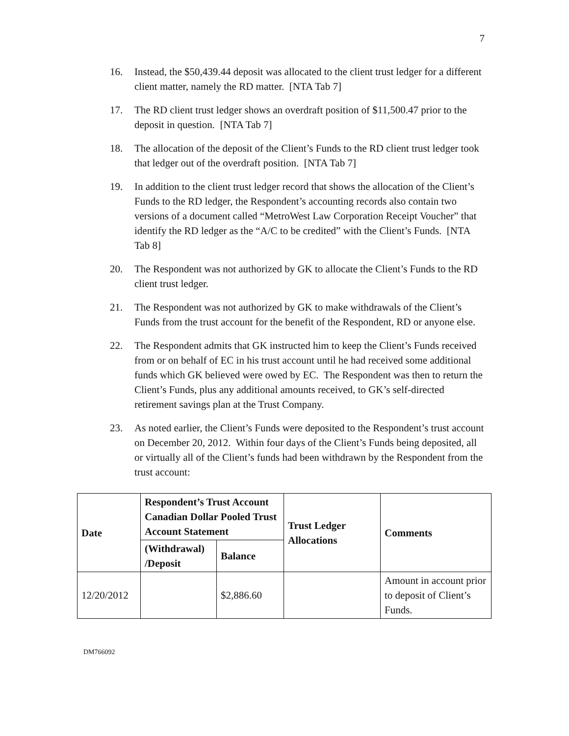7
16. Instead, the $50,439.44 deposit was allocated to the client trust ledger for a different client matter, namely the RD matter. [NTA Tab 7]
17. The RD client trust ledger shows an overdraft position of $11,500.47 prior to the deposit in question. [NTA Tab 7]
18. The allocation of the deposit of the Client’s Funds to the RD client trust ledger took that ledger out of the overdraft position. [NTA Tab 7]
19. In addition to the client trust ledger record that shows the allocation of the Client’s Funds to the RD ledger, the Respondent’s accounting records also contain two versions of a document called “MetroWest Law Corporation Receipt Voucher” that identify the RD ledger as the “A/C to be credited” with the Client’s Funds. [NTA Tab 8]
20. The Respondent was not authorized by GK to allocate the Client’s Funds to the RD client trust ledger.
21. The Respondent was not authorized by GK to make withdrawals of the Client’s Funds from the trust account for the benefit of the Respondent, RD or anyone else.
22. The Respondent admits that GK instructed him to keep the Client’s Funds received from or on behalf of EC in his trust account until he had received some additional funds which GK believed were owed by EC. The Respondent was then to return the Client’s Funds, plus any additional amounts received, to GK’s self-directed retirement savings plan at the Trust Company.
23. As noted earlier, the Client’s Funds were deposited to the Respondent’s trust account on December 20, 2012. Within four days of the Client’s Funds being deposited, all or virtually all of the Client’s funds had been withdrawn by the Respondent from the trust account:
| Date | Respondent’s Trust Account Canadian Dollar Pooled Trust Account Statement | | Trust Ledger Allocations | Comments |
| --- | --- | --- | --- | --- |
| | (Withdrawal) /Deposit | Balance | | |
| 12/20/2012 | | $2,886.60 | | Amount in account prior to deposit of Client’s Funds. |
DM766092